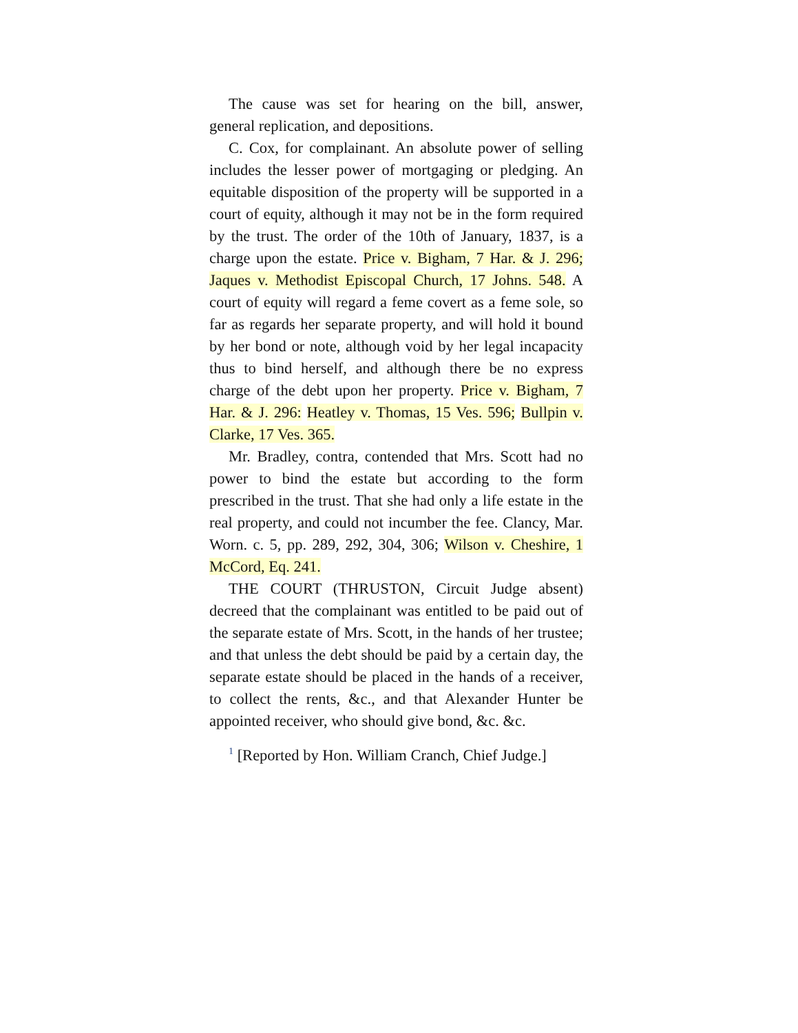The cause was set for hearing on the bill, answer, general replication, and depositions.
C. Cox, for complainant. An absolute power of selling includes the lesser power of mortgaging or pledging. An equitable disposition of the property will be supported in a court of equity, although it may not be in the form required by the trust. The order of the 10th of January, 1837, is a charge upon the estate. Price v. Bigham, 7 Har. & J. 296; Jaques v. Methodist Episcopal Church, 17 Johns. 548. A court of equity will regard a feme covert as a feme sole, so far as regards her separate property, and will hold it bound by her bond or note, although void by her legal incapacity thus to bind herself, and although there be no express charge of the debt upon her property. Price v. Bigham, 7 Har. & J. 296: Heatley v. Thomas, 15 Ves. 596; Bullpin v. Clarke, 17 Ves. 365.
Mr. Bradley, contra, contended that Mrs. Scott had no power to bind the estate but according to the form prescribed in the trust. That she had only a life estate in the real property, and could not incumber the fee. Clancy, Mar. Worn. c. 5, pp. 289, 292, 304, 306; Wilson v. Cheshire, 1 McCord, Eq. 241.
THE COURT (THRUSTON, Circuit Judge absent) decreed that the complainant was entitled to be paid out of the separate estate of Mrs. Scott, in the hands of her trustee; and that unless the debt should be paid by a certain day, the separate estate should be placed in the hands of a receiver, to collect the rents, &c., and that Alexander Hunter be appointed receiver, who should give bond, &c. &c.
<sup>1</sup> [Reported by Hon. William Cranch, Chief Judge.]